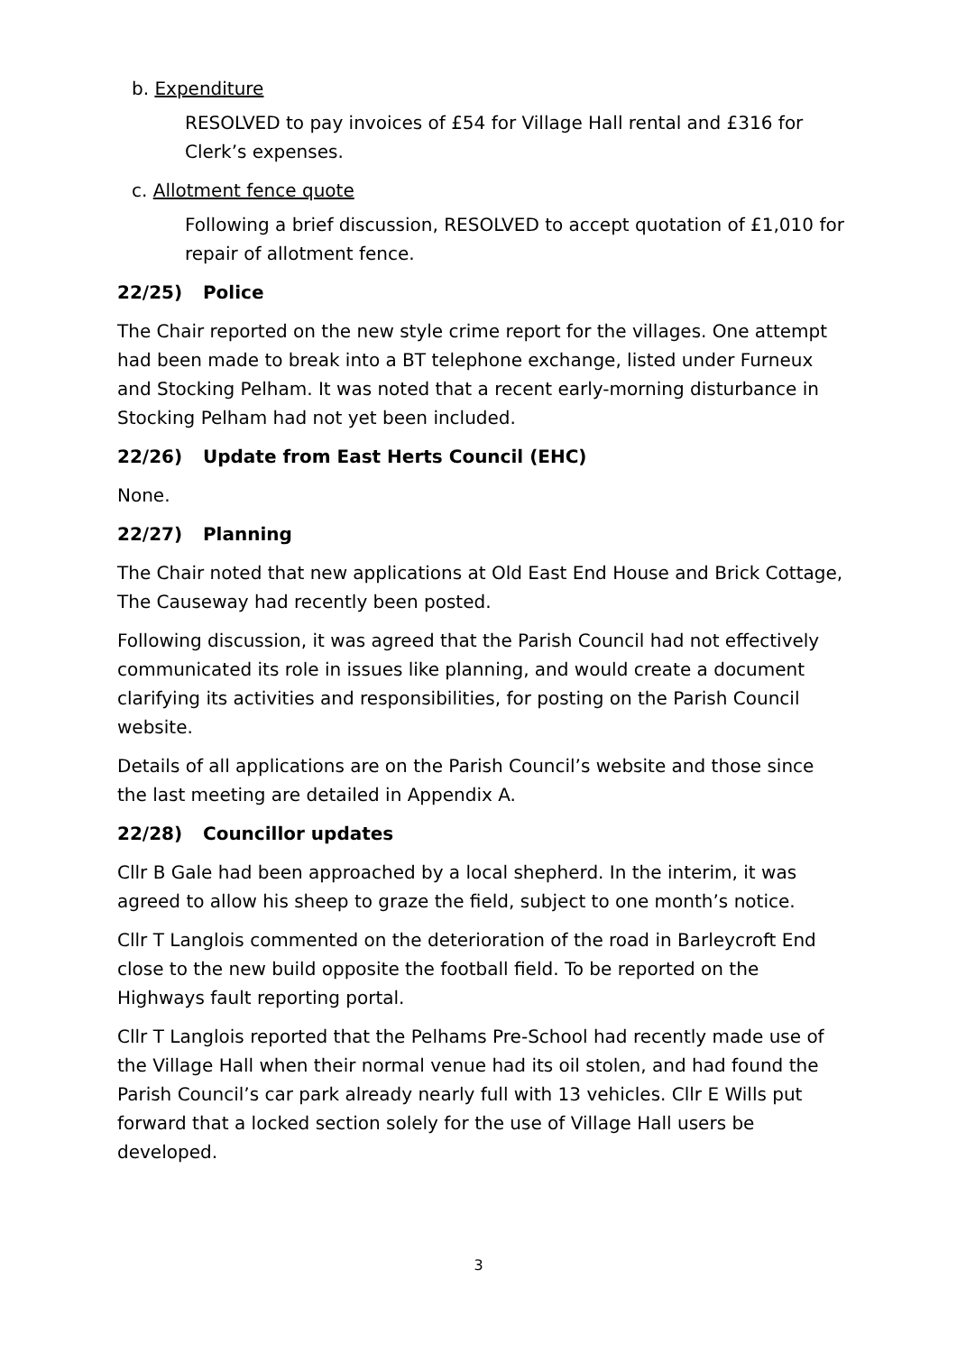b. Expenditure
RESOLVED to pay invoices of £54 for Village Hall rental and £316 for Clerk’s expenses.
c. Allotment fence quote
Following a brief discussion, RESOLVED to accept quotation of £1,010 for repair of allotment fence.
22/25) Police
The Chair reported on the new style crime report for the villages. One attempt had been made to break into a BT telephone exchange, listed under Furneux and Stocking Pelham. It was noted that a recent early-morning disturbance in Stocking Pelham had not yet been included.
22/26) Update from East Herts Council (EHC)
None.
22/27) Planning
The Chair noted that new applications at Old East End House and Brick Cottage, The Causeway had recently been posted.
Following discussion, it was agreed that the Parish Council had not effectively communicated its role in issues like planning, and would create a document clarifying its activities and responsibilities, for posting on the Parish Council website.
Details of all applications are on the Parish Council’s website and those since the last meeting are detailed in Appendix A.
22/28) Councillor updates
Cllr B Gale had been approached by a local shepherd. In the interim, it was agreed to allow his sheep to graze the field, subject to one month’s notice.
Cllr T Langlois commented on the deterioration of the road in Barleycroft End close to the new build opposite the football field. To be reported on the Highways fault reporting portal.
Cllr T Langlois reported that the Pelhams Pre-School had recently made use of the Village Hall when their normal venue had its oil stolen, and had found the Parish Council’s car park already nearly full with 13 vehicles. Cllr E Wills put forward that a locked section solely for the use of Village Hall users be developed.
3